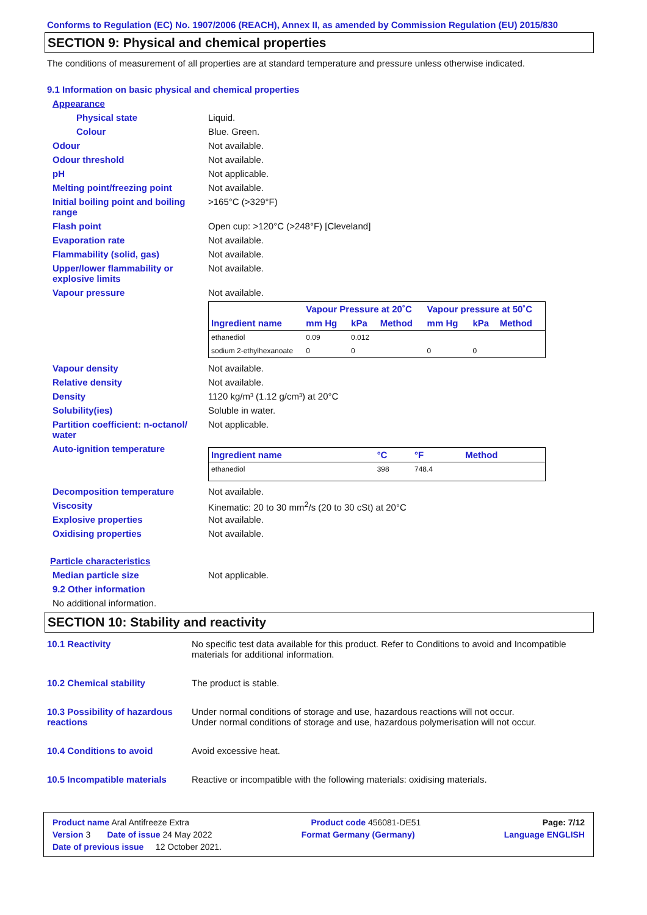Conforms to Regulation (EC) No. 1907/2006 (REACH), Annex II, as amended by Commission Regulation (EU) 2015/830
SECTION 9: Physical and chemical properties
The conditions of measurement of all properties are at standard temperature and pressure unless otherwise indicated.
9.1 Information on basic physical and chemical properties
Appearance
Physical state Liquid.
Colour Blue. Green.
Odour Not available.
Odour threshold Not available.
pH Not applicable.
Melting point/freezing point Not available.
Initial boiling point and boiling range
>165°C (>329°F)
Flash point Open cup: >120°C (>248°F) [Cleveland]
Evaporation rate Not available.
Flammability (solid, gas) Not available.
Upper/lower flammability or explosive limits
Not available.
Vapour pressure Not available.
| | Vapour Pressure at 20˚C | | | Vapour pressure at 50˚C | | |
| --- | --- | --- | --- | --- | --- | --- |
| Ingredient name | mm Hg | kPa | Method | mm Hg | kPa | Method |
| ethanediol | 0.09 | 0.012 | | | | |
| sodium 2-ethylhexanoate | 0 | 0 | | 0 | 0 | |
Vapour density Not available.
Relative density Not available.
Density 1120 kg/m³ (1.12 g/cm³) at 20°C
Solubility(ies) Soluble in water.
Partition coefficient: n-octanol/ water
Not applicable.
Auto-ignition temperature
| Ingredient name | °C | °F | Method |
| --- | --- | --- | --- |
| ethanediol | 398 | 748.4 | |
Decomposition temperature Not available.
Viscosity Kinematic: 20 to 30 mm<sup>2</sup>/s (20 to 30 cSt) at 20°C
Explosive properties Not available.
Oxidising properties Not available.
Particle characteristics
Median particle size Not applicable.
9.2 Other information
No additional information.
SECTION 10: Stability and reactivity
10.1 Reactivity No specific test data available for this product. Refer to Conditions to avoid and Incompatible materials for additional information.
10.2 Chemical stability The product is stable.
10.3 Possibility of hazardous reactions
Under normal conditions of storage and use, hazardous reactions will not occur.
Under normal conditions of storage and use, hazardous polymerisation will not occur.
10.4 Conditions to avoid Avoid excessive heat.
10.5 Incompatible materials
Reactive or incompatible with the following materials: oxidising materials.
Product name Aral Antifreeze Extra Product code 456081-DE51 Page: 7/12
Version 3 Date of issue 24 May 2022 Format Germany (Germany) Language ENGLISH
Date of previous issue 12 October 2021.